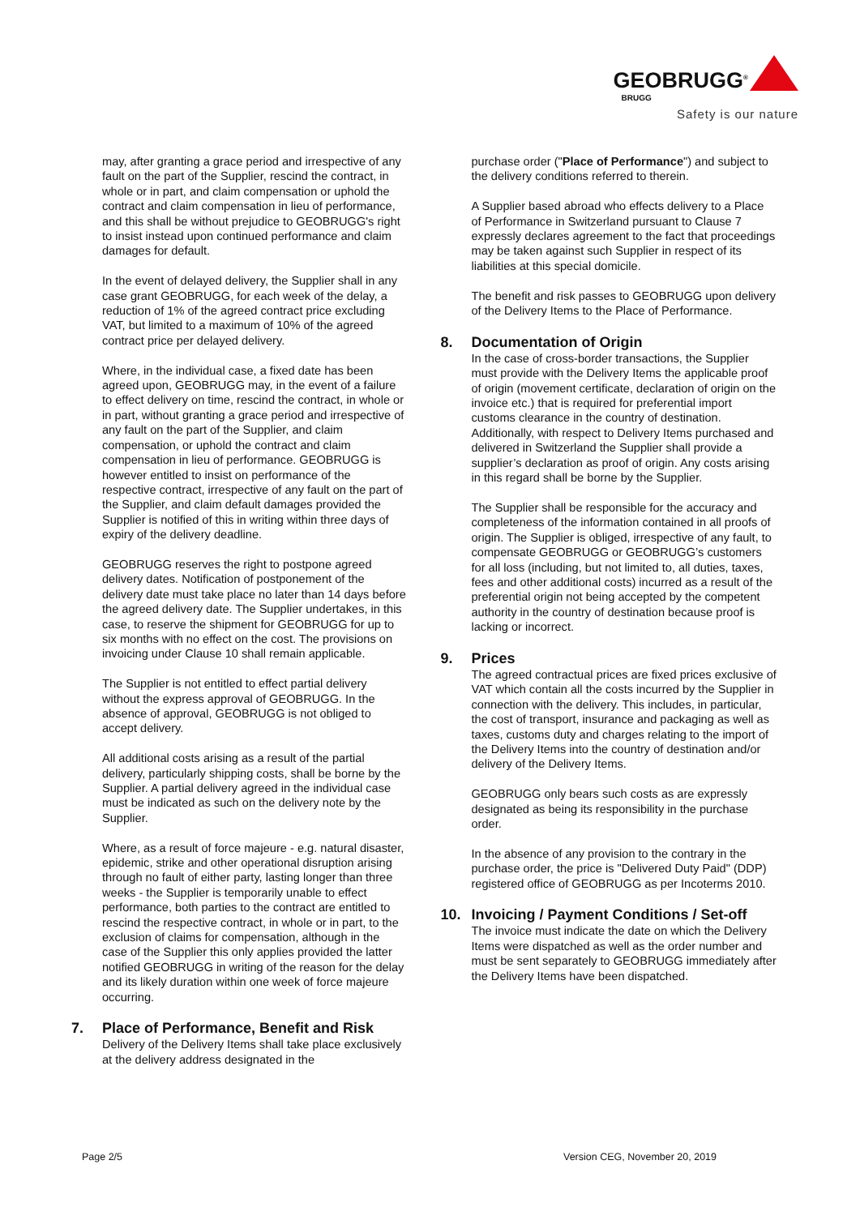GEOBRUGG<sup>®</sup>
BRUGG
Safety is our nature
may, after granting a grace period and irrespective of any fault on the part of the Supplier, rescind the contract, in whole or in part, and claim compensation or uphold the contract and claim compensation in lieu of performance, and this shall be without prejudice to GEOBRUGG's right to insist instead upon continued performance and claim damages for default.
In the event of delayed delivery, the Supplier shall in any case grant GEOBRUGG, for each week of the delay, a reduction of 1% of the agreed contract price excluding VAT, but limited to a maximum of 10% of the agreed contract price per delayed delivery.
Where, in the individual case, a fixed date has been agreed upon, GEOBRUGG may, in the event of a failure to effect delivery on time, rescind the contract, in whole or in part, without granting a grace period and irrespective of any fault on the part of the Supplier, and claim compensation, or uphold the contract and claim compensation in lieu of performance. GEOBRUGG is however entitled to insist on performance of the respective contract, irrespective of any fault on the part of the Supplier, and claim default damages provided the Supplier is notified of this in writing within three days of expiry of the delivery deadline.
GEOBRUGG reserves the right to postpone agreed delivery dates. Notification of postponement of the delivery date must take place no later than 14 days before the agreed delivery date. The Supplier undertakes, in this case, to reserve the shipment for GEOBRUGG for up to six months with no effect on the cost. The provisions on invoicing under Clause 10 shall remain applicable.
The Supplier is not entitled to effect partial delivery without the express approval of GEOBRUGG. In the absence of approval, GEOBRUGG is not obliged to accept delivery.
All additional costs arising as a result of the partial delivery, particularly shipping costs, shall be borne by the Supplier. A partial delivery agreed in the individual case must be indicated as such on the delivery note by the Supplier.
Where, as a result of force majeure - e.g. natural disaster, epidemic, strike and other operational disruption arising through no fault of either party, lasting longer than three weeks - the Supplier is temporarily unable to effect performance, both parties to the contract are entitled to rescind the respective contract, in whole or in part, to the exclusion of claims for compensation, although in the case of the Supplier this only applies provided the latter notified GEOBRUGG in writing of the reason for the delay and its likely duration within one week of force majeure occurring.
7. Place of Performance, Benefit and Risk
Delivery of the Delivery Items shall take place exclusively at the delivery address designated in the
purchase order ("Place of Performance") and subject to the delivery conditions referred to therein.
A Supplier based abroad who effects delivery to a Place of Performance in Switzerland pursuant to Clause 7 expressly declares agreement to the fact that proceedings may be taken against such Supplier in respect of its liabilities at this special domicile.
The benefit and risk passes to GEOBRUGG upon delivery of the Delivery Items to the Place of Performance.
8. Documentation of Origin
In the case of cross-border transactions, the Supplier must provide with the Delivery Items the applicable proof of origin (movement certificate, declaration of origin on the invoice etc.) that is required for preferential import customs clearance in the country of destination. Additionally, with respect to Delivery Items purchased and delivered in Switzerland the Supplier shall provide a supplier’s declaration as proof of origin. Any costs arising in this regard shall be borne by the Supplier.
The Supplier shall be responsible for the accuracy and completeness of the information contained in all proofs of origin. The Supplier is obliged, irrespective of any fault, to compensate GEOBRUGG or GEOBRUGG’s customers for all loss (including, but not limited to, all duties, taxes, fees and other additional costs) incurred as a result of the preferential origin not being accepted by the competent authority in the country of destination because proof is lacking or incorrect.
9. Prices
The agreed contractual prices are fixed prices exclusive of VAT which contain all the costs incurred by the Supplier in connection with the delivery. This includes, in particular, the cost of transport, insurance and packaging as well as taxes, customs duty and charges relating to the import of the Delivery Items into the country of destination and/or delivery of the Delivery Items.
GEOBRUGG only bears such costs as are expressly designated as being its responsibility in the purchase order.
In the absence of any provision to the contrary in the purchase order, the price is "Delivered Duty Paid" (DDP) registered office of GEOBRUGG as per Incoterms 2010.
10. Invoicing / Payment Conditions / Set-off
The invoice must indicate the date on which the Delivery Items were dispatched as well as the order number and must be sent separately to GEOBRUGG immediately after the Delivery Items have been dispatched.
Page 2/5 Version CEG, November 20, 2019